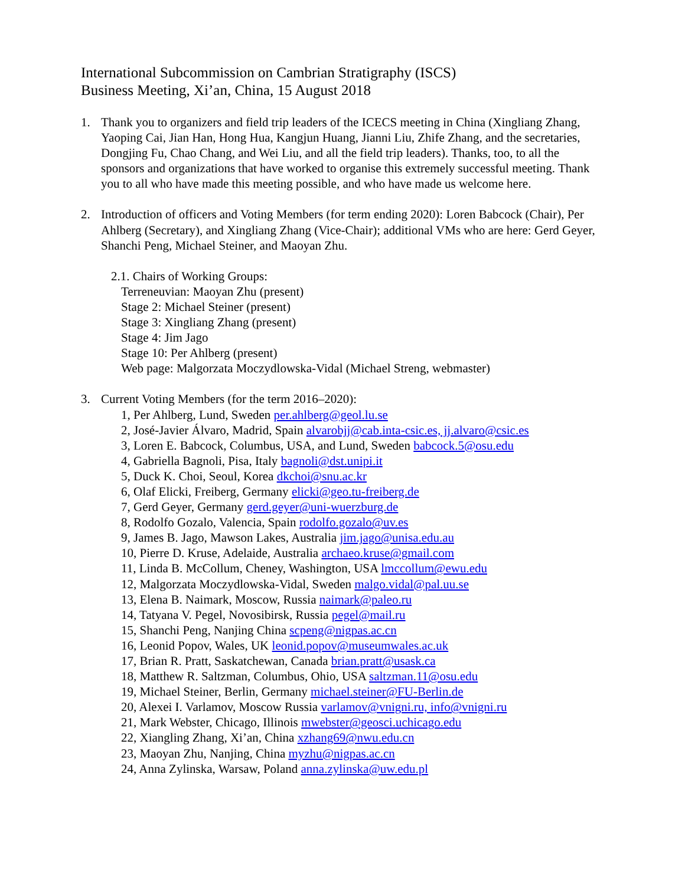International Subcommission on Cambrian Stratigraphy (ISCS)
Business Meeting, Xi’an, China, 15 August 2018
1. Thank you to organizers and field trip leaders of the ICECS meeting in China (Xingliang Zhang, Yaoping Cai, Jian Han, Hong Hua, Kangjun Huang, Jianni Liu, Zhife Zhang, and the secretaries, Dongjing Fu, Chao Chang, and Wei Liu, and all the field trip leaders). Thanks, too, to all the sponsors and organizations that have worked to organise this extremely successful meeting. Thank you to all who have made this meeting possible, and who have made us welcome here.
2. Introduction of officers and Voting Members (for term ending 2020): Loren Babcock (Chair), Per Ahlberg (Secretary), and Xingliang Zhang (Vice-Chair); additional VMs who are here: Gerd Geyer, Shanchi Peng, Michael Steiner, and Maoyan Zhu.
2.1. Chairs of Working Groups:
Terreneuvian: Maoyan Zhu (present)
Stage 2: Michael Steiner (present)
Stage 3: Xingliang Zhang (present)
Stage 4: Jim Jago
Stage 10: Per Ahlberg (present)
Web page: Malgorzata Moczydlowska-Vidal (Michael Streng, webmaster)
3. Current Voting Members (for the term 2016–2020):
1, Per Ahlberg, Lund, Sweden per.ahlberg@geol.lu.se
2, José-Javier Álvaro, Madrid, Spain alvarobjj@cab.inta-csic.es, jj.alvaro@csic.es
3, Loren E. Babcock, Columbus, USA, and Lund, Sweden babcock.5@osu.edu
4, Gabriella Bagnoli, Pisa, Italy bagnoli@dst.unipi.it
5, Duck K. Choi, Seoul, Korea dkchoi@snu.ac.kr
6, Olaf Elicki, Freiberg, Germany elicki@geo.tu-freiberg.de
7, Gerd Geyer, Germany gerd.geyer@uni-wuerzburg.de
8, Rodolfo Gozalo, Valencia, Spain rodolfo.gozalo@uv.es
9, James B. Jago, Mawson Lakes, Australia jim.jago@unisa.edu.au
10, Pierre D. Kruse, Adelaide, Australia archaeo.kruse@gmail.com
11, Linda B. McCollum, Cheney, Washington, USA lmccollum@ewu.edu
12, Malgorzata Moczydlowska-Vidal, Sweden malgo.vidal@pal.uu.se
13, Elena B. Naimark, Moscow, Russia naimark@paleo.ru
14, Tatyana V. Pegel, Novosibirsk, Russia pegel@mail.ru
15, Shanchi Peng, Nanjing China scpeng@nigpas.ac.cn
16, Leonid Popov, Wales, UK leonid.popov@museumwales.ac.uk
17, Brian R. Pratt, Saskatchewan, Canada brian.pratt@usask.ca
18, Matthew R. Saltzman, Columbus, Ohio, USA saltzman.11@osu.edu
19, Michael Steiner, Berlin, Germany michael.steiner@FU-Berlin.de
20, Alexei I. Varlamov, Moscow Russia varlamov@vnigni.ru, info@vnigni.ru
21, Mark Webster, Chicago, Illinois mwebster@geosci.uchicago.edu
22, Xiangling Zhang, Xi’an, China xzhang69@nwu.edu.cn
23, Maoyan Zhu, Nanjing, China myzhu@nigpas.ac.cn
24, Anna Zylinska, Warsaw, Poland anna.zylinska@uw.edu.pl